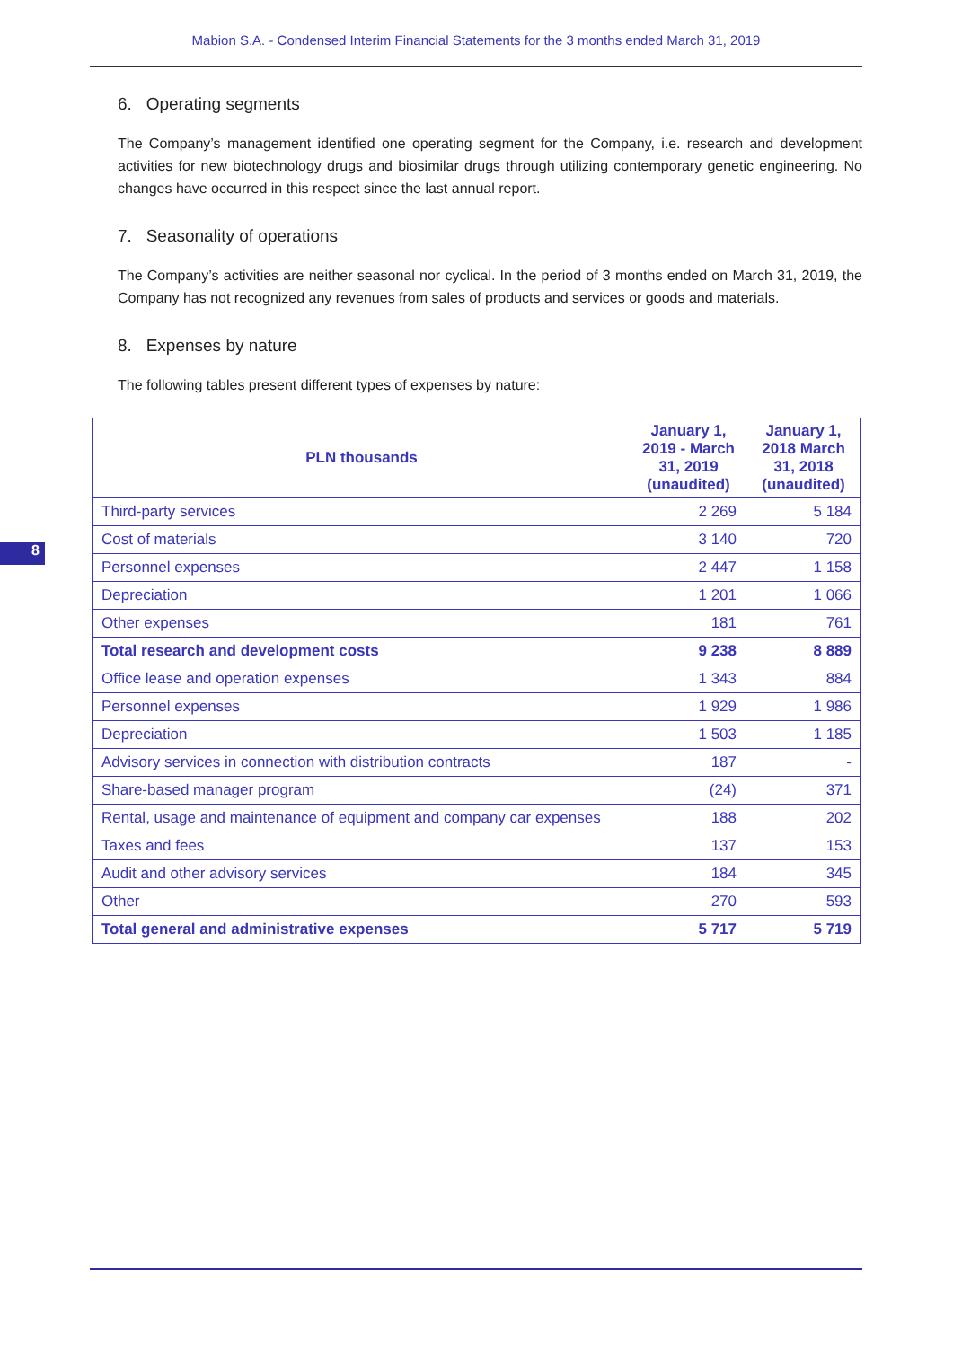Mabion S.A. - Condensed Interim Financial Statements for the 3 months ended March 31, 2019
6. Operating segments
The Company’s management identified one operating segment for the Company, i.e. research and development activities for new biotechnology drugs and biosimilar drugs through utilizing contemporary genetic engineering. No changes have occurred in this respect since the last annual report.
7. Seasonality of operations
The Company’s activities are neither seasonal nor cyclical. In the period of 3 months ended on March 31, 2019, the Company has not recognized any revenues from sales of products and services or goods and materials.
8. Expenses by nature
The following tables present different types of expenses by nature:
| PLN thousands | January 1, 2019 - March 31, 2019 (unaudited) | January 1, 2018 March 31, 2018 (unaudited) |
| --- | --- | --- |
| Third-party services | 2 269 | 5 184 |
| Cost of materials | 3 140 | 720 |
| Personnel expenses | 2 447 | 1 158 |
| Depreciation | 1 201 | 1 066 |
| Other expenses | 181 | 761 |
| Total research and development costs | 9 238 | 8 889 |
| Office lease and operation expenses | 1 343 | 884 |
| Personnel expenses | 1 929 | 1 986 |
| Depreciation | 1 503 | 1 185 |
| Advisory services in connection with distribution contracts | 187 | - |
| Share-based manager program | (24) | 371 |
| Rental, usage and maintenance of equipment and company car expenses | 188 | 202 |
| Taxes and fees | 137 | 153 |
| Audit and other advisory services | 184 | 345 |
| Other | 270 | 593 |
| Total general and administrative expenses | 5 717 | 5 719 |
8